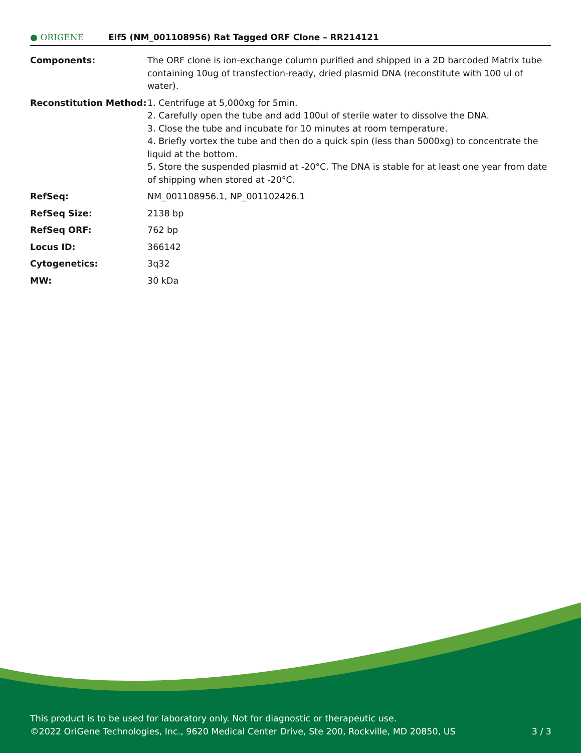● ORIGENE
Elf5 (NM_001108956) Rat Tagged ORF Clone – RR214121
| Components: | The ORF clone is ion-exchange column purified and shipped in a 2D barcoded Matrix tube containing 10ug of transfection-ready, dried plasmid DNA (reconstitute with 100 ul of water). |
| Reconstitution Method: | 1. Centrifuge at 5,000xg for 5min. 2. Carefully open the tube and add 100ul of sterile water to dissolve the DNA. 3. Close the tube and incubate for 10 minutes at room temperature. 4. Briefly vortex the tube and then do a quick spin (less than 5000xg) to concentrate the liquid at the bottom. 5. Store the suspended plasmid at -20°C. The DNA is stable for at least one year from date of shipping when stored at -20°C. |
| RefSeq: | NM_001108956.1 , NP_001102426.1 |
| RefSeq Size: | 2138 bp |
| RefSeq ORF: | 762 bp |
| Locus ID: | 366142 |
| Cytogenetics: | 3q32 |
| MW: | 30 kDa |
This product is to be used for laboratory only. Not for diagnostic or therapeutic use.
©2022 OriGene Technologies, Inc., 9620 Medical Center Drive, Ste 200, Rockville, MD 20850, US 3 / 3